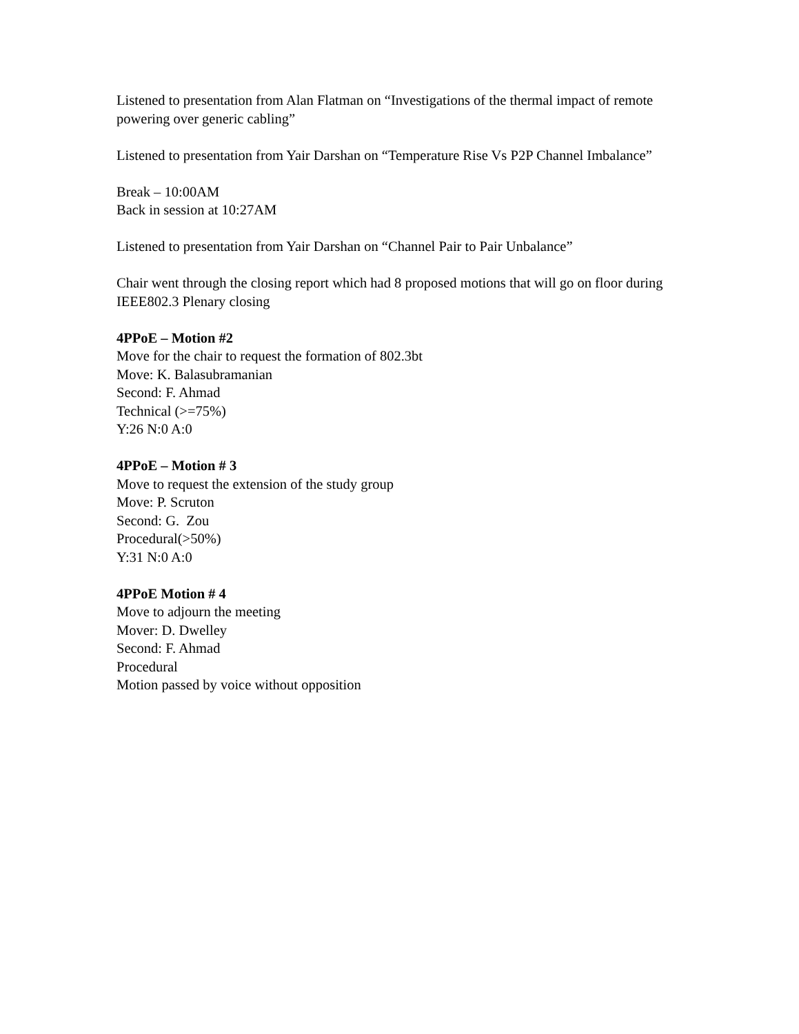Listened to presentation from Alan Flatman on “Investigations of the thermal impact of remote powering over generic cabling”
Listened to presentation from Yair Darshan on “Temperature Rise Vs P2P Channel Imbalance”
Break – 10:00AM
Back in session at 10:27AM
Listened to presentation from Yair Darshan on “Channel Pair to Pair Unbalance”
Chair went through the closing report which had 8 proposed motions that will go on floor during IEEE802.3 Plenary closing
4PPoE – Motion #2
Move for the chair to request the formation of 802.3bt
Move: K. Balasubramanian
Second: F. Ahmad
Technical (>=75%)
Y:26 N:0 A:0
4PPoE – Motion # 3
Move to request the extension of the study group
Move: P. Scruton
Second: G. Zou
Procedural(>50%)
Y:31 N:0 A:0
4PPoE Motion # 4
Move to adjourn the meeting
Mover: D. Dwelley
Second: F. Ahmad
Procedural
Motion passed by voice without opposition